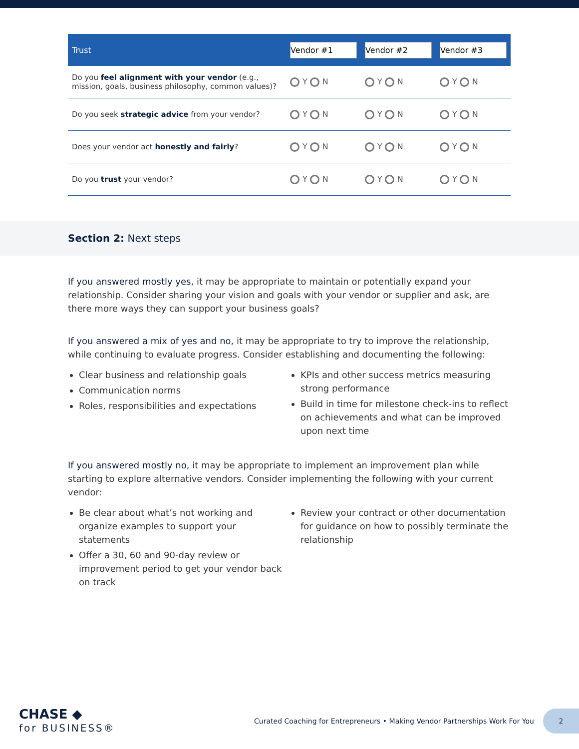| Trust | Vendor #1 | Vendor #2 | Vendor #3 |
| --- | --- | --- | --- |
| Do you feel alignment with your vendor (e.g., mission, goals, business philosophy, common values)? | Y N | Y N | Y N |
| Do you seek strategic advice from your vendor? | Y N | Y N | Y N |
| Does your vendor act honestly and fairly ? | Y N | Y N | Y N |
| Do you trust your vendor? | Y N | Y N | Y N |
Section 2: Next steps
If you answered mostly yes, it may be appropriate to maintain or potentially expand your relationship. Consider sharing your vision and goals with your vendor or supplier and ask, are there more ways they can support your business goals?
If you answered a mix of yes and no, it may be appropriate to try to improve the relationship, while continuing to evaluate progress. Consider establishing and documenting the following:
Clear business and relationship goals
Communication norms
Roles, responsibilities and expectations
KPIs and other success metrics measuring strong performance
Build in time for milestone check-ins to reflect on achievements and what can be improved upon next time
If you answered mostly no, it may be appropriate to implement an improvement plan while starting to explore alternative vendors. Consider implementing the following with your current vendor:
Be clear about what’s not working and organize examples to support your statements
Offer a 30, 60 and 90-day review or improvement period to get your vendor back on track
Review your contract or other documentation for guidance on how to possibly terminate the relationship
CHASE ◆
for BUSINESS®
Curated Coaching for Entrepreneurs • Making Vendor Partnerships Work For You
2